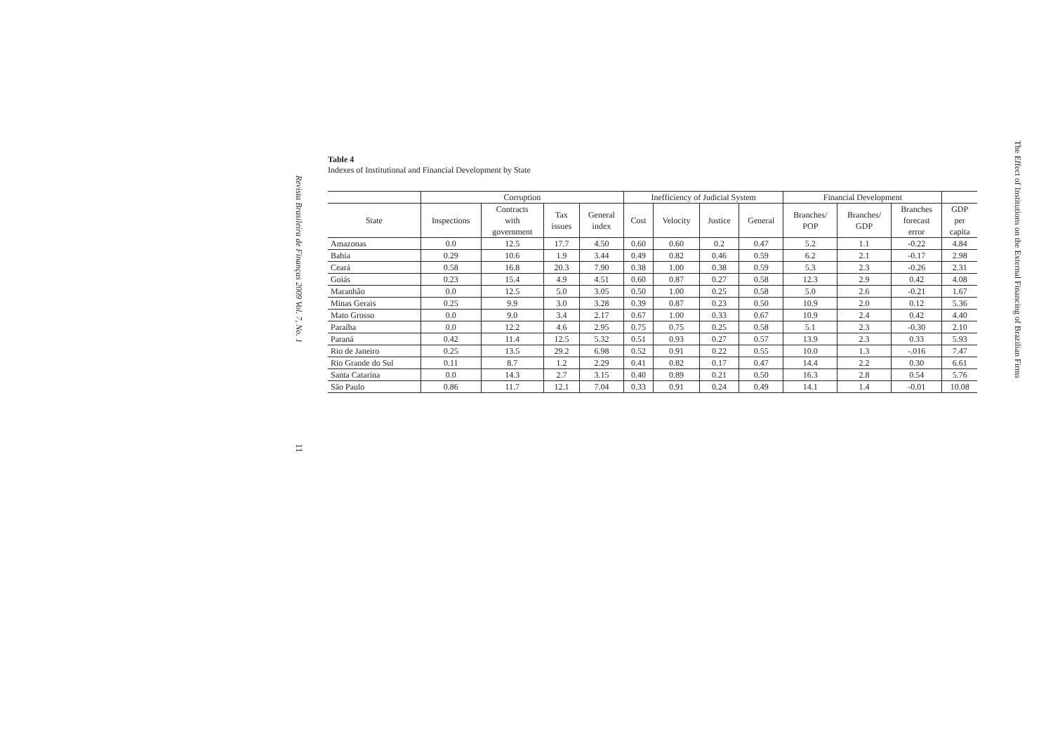Revista Brasileira de Finanças 2009 Vol. 7, No. 1
Table 4
Indexes of Institutional and Financial Development by State
| | Corruption | | | | Inefficiency of Judicial System | | | | Financial Development | | | |
| --- | --- | --- | --- | --- | --- | --- | --- | --- | --- | --- | --- | --- |
| State | Inspections | Contracts with government | Tax issues | General index | Cost | Velocity | Justice | General | Branches/ POP | Branches/ GDP | Branches forecast error | GDP per capita |
| Amazonas | 0.0 | 12.5 | 17.7 | 4.50 | 0.60 | 0.60 | 0.2 | 0.47 | 5.2 | 1.1 | -0.22 | 4.84 |
| Bahia | 0.29 | 10.6 | 1.9 | 3.44 | 0.49 | 0.82 | 0.46 | 0.59 | 6.2 | 2.1 | -0.17 | 2.98 |
| Ceará | 0.58 | 16.8 | 20.3 | 7.90 | 0.38 | 1.00 | 0.38 | 0.59 | 5.3 | 2.3 | -0.26 | 2.31 |
| Goiás | 0.23 | 15.4 | 4.9 | 4.51 | 0.60 | 0.87 | 0.27 | 0.58 | 12.3 | 2.9 | 0.42 | 4.08 |
| Maranhão | 0.0 | 12.5 | 5.0 | 3.05 | 0.50 | 1.00 | 0.25 | 0.58 | 5.0 | 2.6 | -0.21 | 1.67 |
| Minas Gerais | 0.25 | 9.9 | 3.0 | 3.28 | 0.39 | 0.87 | 0.23 | 0.50 | 10.9 | 2.0 | 0.12 | 5.36 |
| Mato Grosso | 0.0 | 9.0 | 3.4 | 2.17 | 0.67 | 1.00 | 0.33 | 0.67 | 10.9 | 2.4 | 0.42 | 4.40 |
| Paraíba | 0.0 | 12.2 | 4.6 | 2.95 | 0.75 | 0.75 | 0.25 | 0.58 | 5.1 | 2.3 | -0.30 | 2.10 |
| Paraná | 0.42 | 11.4 | 12.5 | 5.32 | 0.51 | 0.93 | 0.27 | 0.57 | 13.9 | 2.3 | 0.33 | 5.93 |
| Rio de Janeiro | 0.25 | 13.5 | 29.2 | 6.98 | 0.52 | 0.91 | 0.22 | 0.55 | 10.0 | 1.3 | -.016 | 7.47 |
| Rio Grande do Sul | 0.11 | 8.7 | 1.2 | 2.29 | 0.41 | 0.82 | 0.17 | 0.47 | 14.4 | 2.2 | 0.30 | 6.61 |
| Santa Catarina | 0.0 | 14.3 | 2.7 | 3.15 | 0.40 | 0.89 | 0.21 | 0.50 | 16.3 | 2.8 | 0.54 | 5.76 |
| São Paulo | 0.86 | 11.7 | 12.1 | 7.04 | 0.33 | 0.91 | 0.24 | 0.49 | 14.1 | 1.4 | -0.01 | 10.08 |
11
The Effect of Institutions on the External Financing of Brazilian Firms